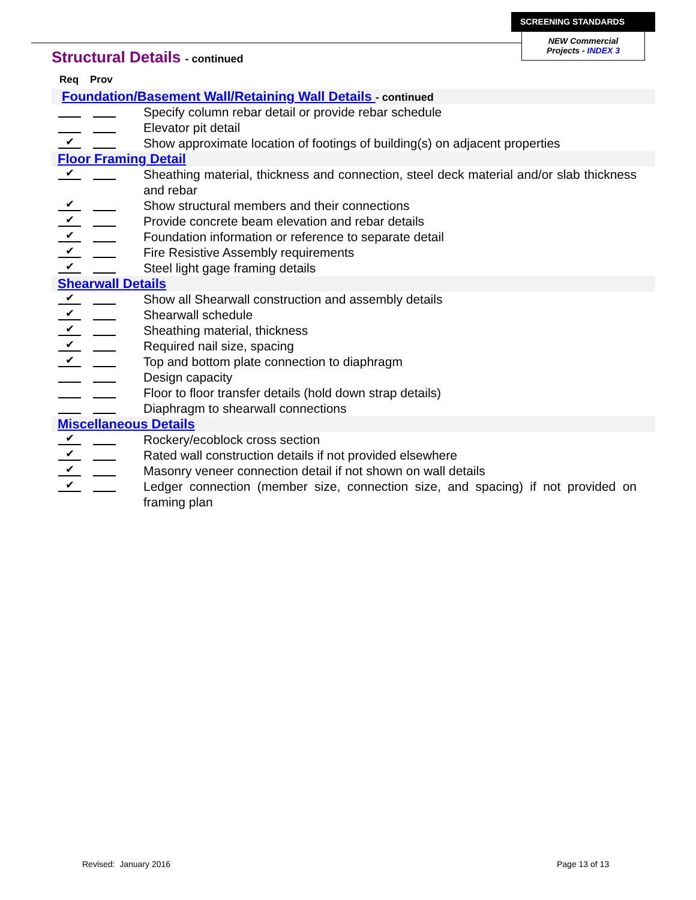SCREENING STANDARDS
NEW Commercial
Projects - INDEX 3
Structural Details - continued
Req Prov
Foundation/Basement Wall/Retaining Wall Details - continued
Specify column rebar detail or provide rebar schedule
Elevator pit detail
✔ Show approximate location of footings of building(s) on adjacent properties
Floor Framing Detail
✔ Sheathing material, thickness and connection, steel deck material and/or slab thickness and rebar
✔ Show structural members and their connections
✔ Provide concrete beam elevation and rebar details
✔ Foundation information or reference to separate detail
✔ Fire Resistive Assembly requirements
✔ Steel light gage framing details
Shearwall Details
✔ Show all Shearwall construction and assembly details
✔ Shearwall schedule
✔ Sheathing material, thickness
✔ Required nail size, spacing
✔ Top and bottom plate connection to diaphragm
Design capacity
Floor to floor transfer details (hold down strap details)
Diaphragm to shearwall connections
Miscellaneous Details
✔ Rockery/ecoblock cross section
✔ Rated wall construction details if not provided elsewhere
✔ Masonry veneer connection detail if not shown on wall details
✔ Ledger connection (member size, connection size, and spacing) if not provided on framing plan
Revised: January 2016 Page 13 of 13